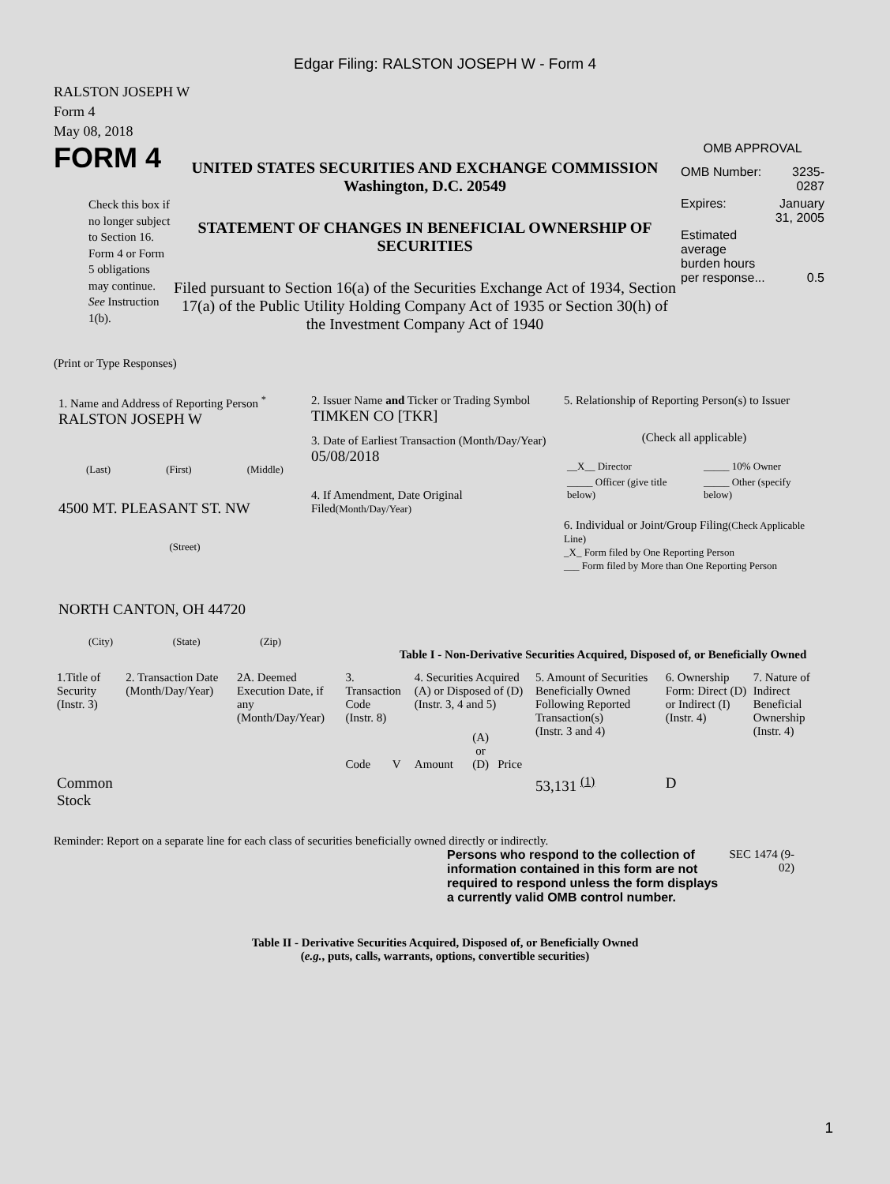Edgar Filing: RALSTON JOSEPH W - Form 4
RALSTON JOSEPH W
Form 4
May 08, 2018
FORM 4
Check this box if no longer subject to Section 16. Form 4 or Form 5 obligations may continue. See Instruction 1(b).
UNITED STATES SECURITIES AND EXCHANGE COMMISSION
Washington, D.C. 20549
STATEMENT OF CHANGES IN BENEFICIAL OWNERSHIP OF SECURITIES
Filed pursuant to Section 16(a) of the Securities Exchange Act of 1934, Section 17(a) of the Public Utility Holding Company Act of 1935 or Section 30(h) of the Investment Company Act of 1940
OMB APPROVAL
| OMB Number: | 3235-0287 |
| Expires: | January 31, 2005 |
| Estimated average burden hours per response... | 0.5 |
(Print or Type Responses)
1. Name and Address of Reporting Person <sup>*</sup>
RALSTON JOSEPH W
(Last) (First) (Middle)
4500 MT. PLEASANT ST. NW
(Street)
NORTH CANTON, OH 44720
(City) (State) (Zip)
2. Issuer Name and Ticker or Trading Symbol
TIMKEN CO [TKR]
3. Date of Earliest Transaction (Month/Day/Year)
05/08/2018
4. If Amendment, Date Original Filed(Month/Day/Year)
5. Relationship of Reporting Person(s) to Issuer
(Check all applicable)
| __X__ Director | _____ 10% Owner |
| _____ Officer (give title below) | _____ Other (specify below) |
6. Individual or Joint/Group Filing(Check Applicable Line)
_X_ Form filed by One Reporting Person
___ Form filed by More than One Reporting Person
Table I - Non-Derivative Securities Acquired, Disposed of, or Beneficially Owned
| 1.Title of Security (Instr. 3) | 2. Transaction Date (Month/Day/Year) | 2A. Deemed Execution Date, if any (Month/Day/Year) | 3. Transaction Code (Instr. 8) | | 4. Securities Acquired (A) or Disposed of (D) (Instr. 3, 4 and 5) | | | 5. Amount of Securities Beneficially Owned Following Reported Transaction(s) (Instr. 3 and 4) | 6. Ownership Form: Direct (D) or Indirect (I) (Instr. 4) | 7. Nature of Indirect Beneficial Ownership (Instr. 4) |
| --- | --- | --- | --- | --- | --- | --- | --- | --- | --- | --- |
| | | | Code | V | Amount | (A) or (D) | Price | | | |
| Common Stock | | | | | | | | 53,131 <sup>(1)</sup> | D | |
Reminder: Report on a separate line for each class of securities beneficially owned directly or indirectly.
Persons who respond to the collection of information contained in this form are not required to respond unless the form displays a currently valid OMB control number.
SEC 1474 (9-02)
Table II - Derivative Securities Acquired, Disposed of, or Beneficially Owned
(e.g., puts, calls, warrants, options, convertible securities)
1